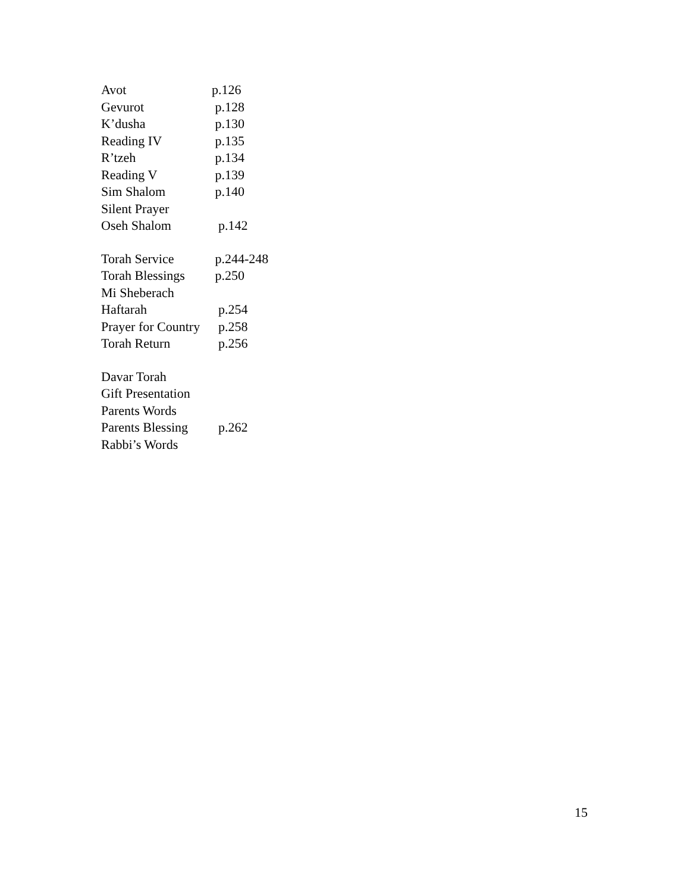| Avot | p.126 |
| Gevurot | p.128 |
| K’dusha | p.130 |
| Reading IV | p.135 |
| R’tzeh | p.134 |
| Reading V | p.139 |
| Sim Shalom | p.140 |
| Silent Prayer | |
| Oseh Shalom | p.142 |
| Torah Service | p.244-248 |
| Torah Blessings | p.250 |
| Mi Sheberach | |
| Haftarah | p.254 |
| Prayer for Country | p.258 |
| Torah Return | p.256 |
| Davar Torah | |
| Gift Presentation | |
| Parents Words | |
| Parents Blessing | p.262 |
| Rabbi’s Words | |
15